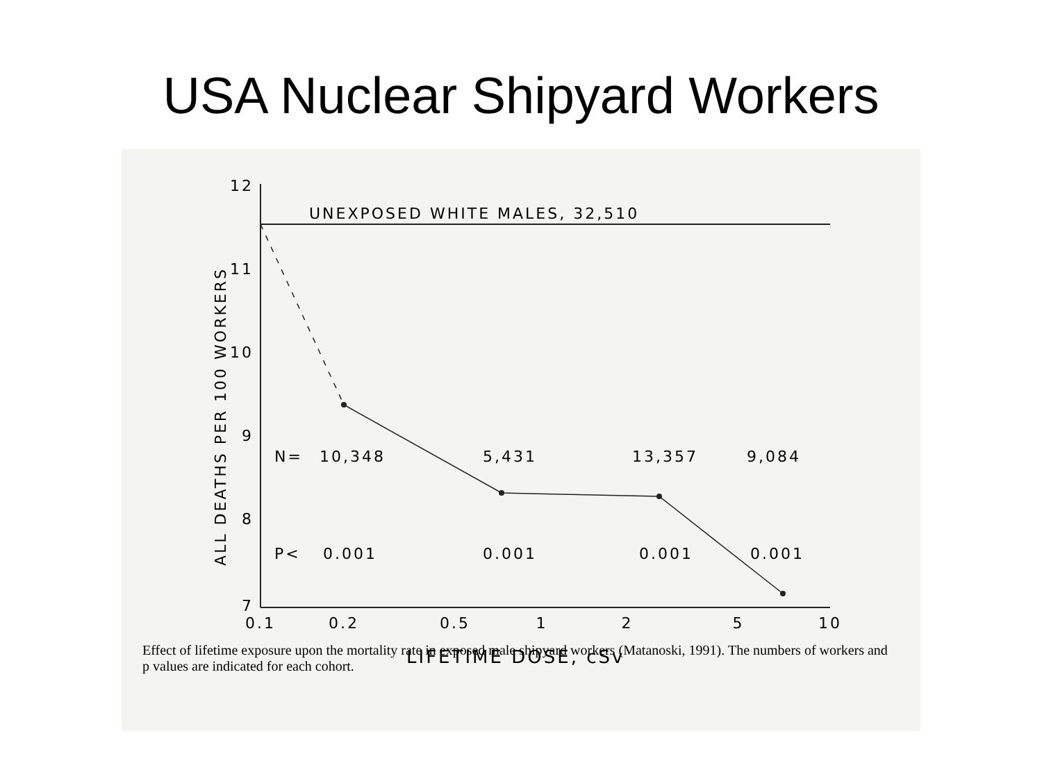USA Nuclear Shipyard Workers
UNEXPOSED WHITE MALES, 32,510
12
11
10
9
8
7
ALL DEATHS PER 100 WORKERS
N=
10,348
5,431
13,357
9,084
P<
0.001
0.001
0.001
0.001
0.1
0.2
0.5
1
2
5
10
LIFETIME DOSE, cSv
Effect of lifetime exposure upon the mortality rate in exposed male shipyard workers (Matanoski, 1991). The numbers of workers and p values are indicated for each cohort.